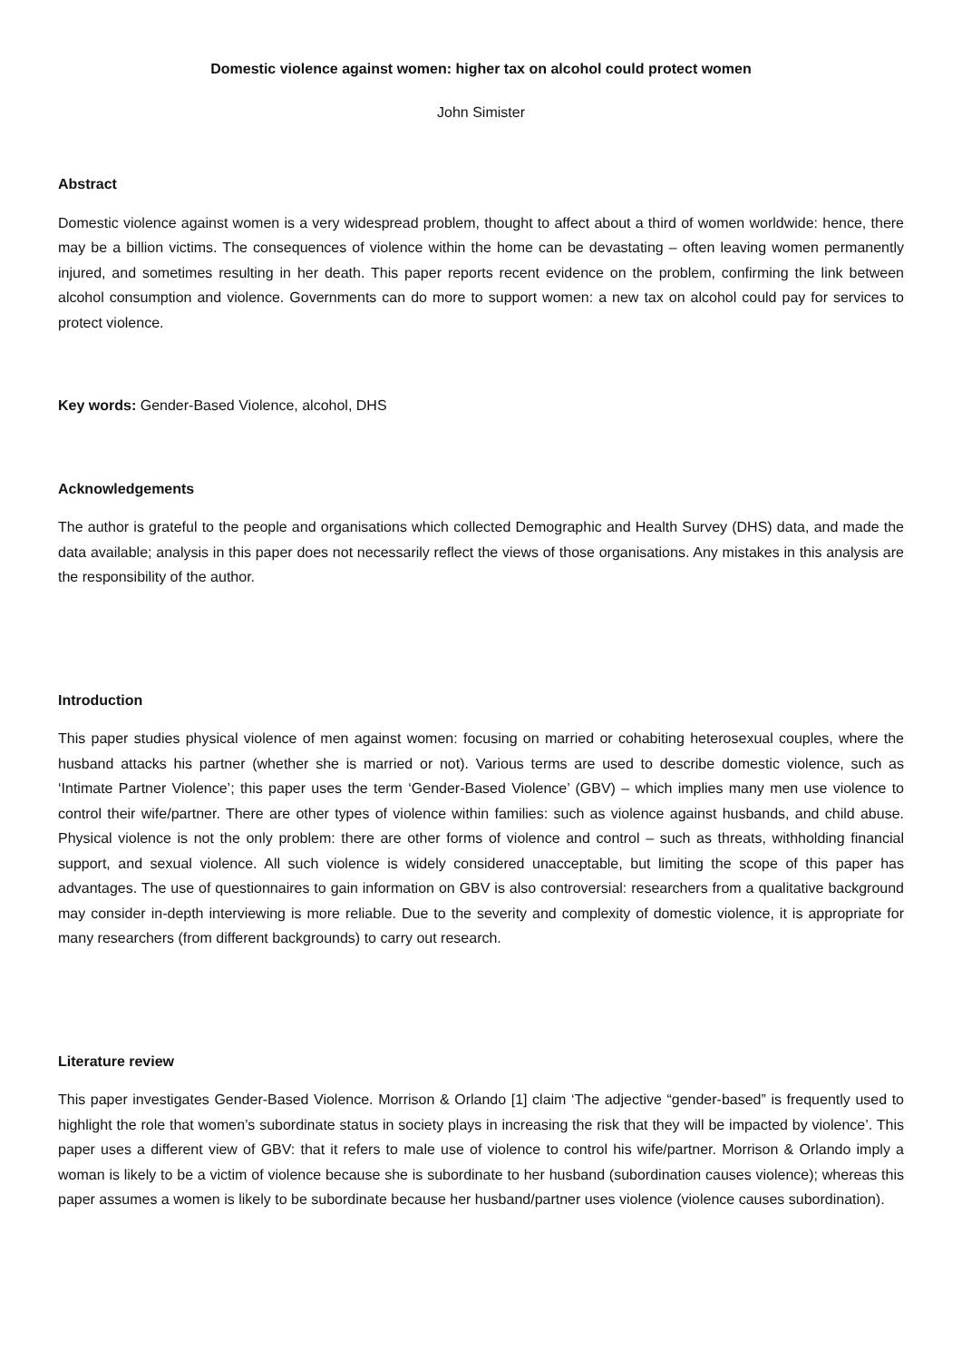Domestic violence against women: higher tax on alcohol could protect women
John Simister
Abstract
Domestic violence against women is a very widespread problem, thought to affect about a third of women worldwide: hence, there may be a billion victims. The consequences of violence within the home can be devastating – often leaving women permanently injured, and sometimes resulting in her death. This paper reports recent evidence on the problem, confirming the link between alcohol consumption and violence. Governments can do more to support women: a new tax on alcohol could pay for services to protect violence.
Key words: Gender-Based Violence, alcohol, DHS
Acknowledgements
The author is grateful to the people and organisations which collected Demographic and Health Survey (DHS) data, and made the data available; analysis in this paper does not necessarily reflect the views of those organisations. Any mistakes in this analysis are the responsibility of the author.
Introduction
This paper studies physical violence of men against women: focusing on married or cohabiting heterosexual couples, where the husband attacks his partner (whether she is married or not). Various terms are used to describe domestic violence, such as ‘Intimate Partner Violence’; this paper uses the term ‘Gender-Based Violence’ (GBV) – which implies many men use violence to control their wife/partner. There are other types of violence within families: such as violence against husbands, and child abuse. Physical violence is not the only problem: there are other forms of violence and control – such as threats, withholding financial support, and sexual violence. All such violence is widely considered unacceptable, but limiting the scope of this paper has advantages. The use of questionnaires to gain information on GBV is also controversial: researchers from a qualitative background may consider in-depth interviewing is more reliable. Due to the severity and complexity of domestic violence, it is appropriate for many researchers (from different backgrounds) to carry out research.
Literature review
This paper investigates Gender-Based Violence. Morrison & Orlando [1] claim ‘The adjective “gender-based” is frequently used to highlight the role that women’s subordinate status in society plays in increasing the risk that they will be impacted by violence’. This paper uses a different view of GBV: that it refers to male use of violence to control his wife/partner. Morrison & Orlando imply a woman is likely to be a victim of violence because she is subordinate to her husband (subordination causes violence); whereas this paper assumes a women is likely to be subordinate because her husband/partner uses violence (violence causes subordination).